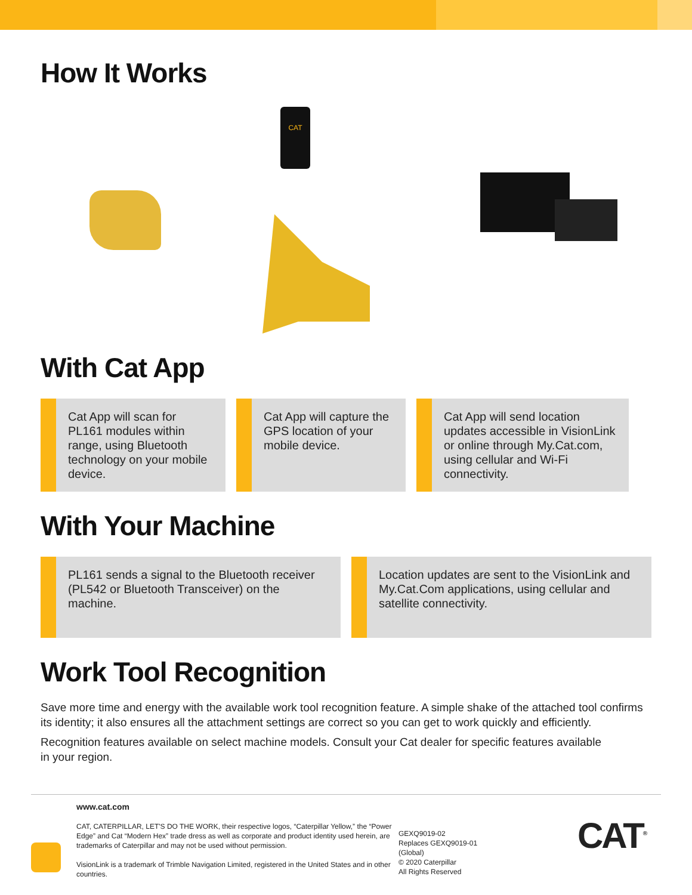How It Works
CAT
With Cat App
Cat App will scan for PL161 modules within range, using Bluetooth technology on your mobile device.
Cat App will capture the GPS location of your mobile device.
Cat App will send location updates accessible in VisionLink or online through My.Cat.com, using cellular and Wi-Fi connectivity.
With Your Machine
PL161 sends a signal to the Bluetooth receiver (PL542 or Bluetooth Transceiver) on the machine.
Location updates are sent to the VisionLink and My.Cat.Com applications, using cellular and satellite connectivity.
Work Tool Recognition
Save more time and energy with the available work tool recognition feature. A simple shake of the attached tool confirms its identity; it also ensures all the attachment settings are correct so you can get to work quickly and efficiently.
Recognition features available on select machine models. Consult your Cat dealer for specific features available
in your region.
www.cat.com
CAT, CATERPILLAR, LET'S DO THE WORK, their respective logos, “Caterpillar Yellow,” the “Power Edge” and Cat “Modern Hex” trade dress as well as corporate and product identity used herein, are trademarks of Caterpillar and may not be used without permission.
VisionLink is a trademark of Trimble Navigation Limited, registered in the United States and in other countries.
GEXQ9019-02
Replaces GEXQ9019-01
(Global)
© 2020 Caterpillar
All Rights Reserved
CAT<sup>®</sup>